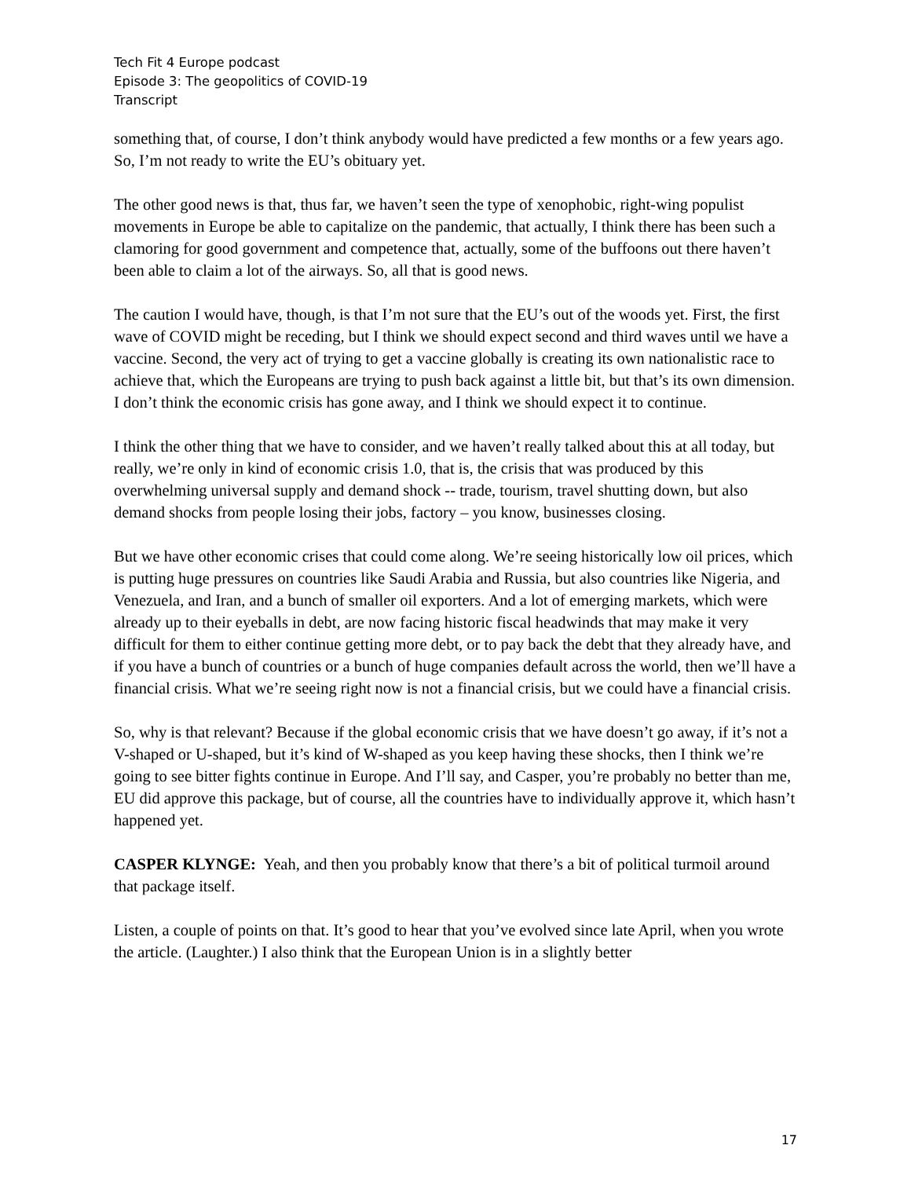Tech Fit 4 Europe podcast
Episode 3: The geopolitics of COVID-19
Transcript
something that, of course, I don’t think anybody would have predicted a few months or a few years ago. So, I’m not ready to write the EU’s obituary yet.
The other good news is that, thus far, we haven’t seen the type of xenophobic, right-wing populist movements in Europe be able to capitalize on the pandemic, that actually, I think there has been such a clamoring for good government and competence that, actually, some of the buffoons out there haven’t been able to claim a lot of the airways. So, all that is good news.
The caution I would have, though, is that I’m not sure that the EU’s out of the woods yet. First, the first wave of COVID might be receding, but I think we should expect second and third waves until we have a vaccine. Second, the very act of trying to get a vaccine globally is creating its own nationalistic race to achieve that, which the Europeans are trying to push back against a little bit, but that’s its own dimension. I don’t think the economic crisis has gone away, and I think we should expect it to continue.
I think the other thing that we have to consider, and we haven’t really talked about this at all today, but really, we’re only in kind of economic crisis 1.0, that is, the crisis that was produced by this overwhelming universal supply and demand shock -- trade, tourism, travel shutting down, but also demand shocks from people losing their jobs, factory – you know, businesses closing.
But we have other economic crises that could come along. We’re seeing historically low oil prices, which is putting huge pressures on countries like Saudi Arabia and Russia, but also countries like Nigeria, and Venezuela, and Iran, and a bunch of smaller oil exporters. And a lot of emerging markets, which were already up to their eyeballs in debt, are now facing historic fiscal headwinds that may make it very difficult for them to either continue getting more debt, or to pay back the debt that they already have, and if you have a bunch of countries or a bunch of huge companies default across the world, then we’ll have a financial crisis. What we’re seeing right now is not a financial crisis, but we could have a financial crisis.
So, why is that relevant? Because if the global economic crisis that we have doesn’t go away, if it’s not a V-shaped or U-shaped, but it’s kind of W-shaped as you keep having these shocks, then I think we’re going to see bitter fights continue in Europe. And I’ll say, and Casper, you’re probably no better than me, EU did approve this package, but of course, all the countries have to individually approve it, which hasn’t happened yet.
CASPER KLYNGE: Yeah, and then you probably know that there’s a bit of political turmoil around that package itself.
Listen, a couple of points on that. It’s good to hear that you’ve evolved since late April, when you wrote the article. (Laughter.) I also think that the European Union is in a slightly better
17